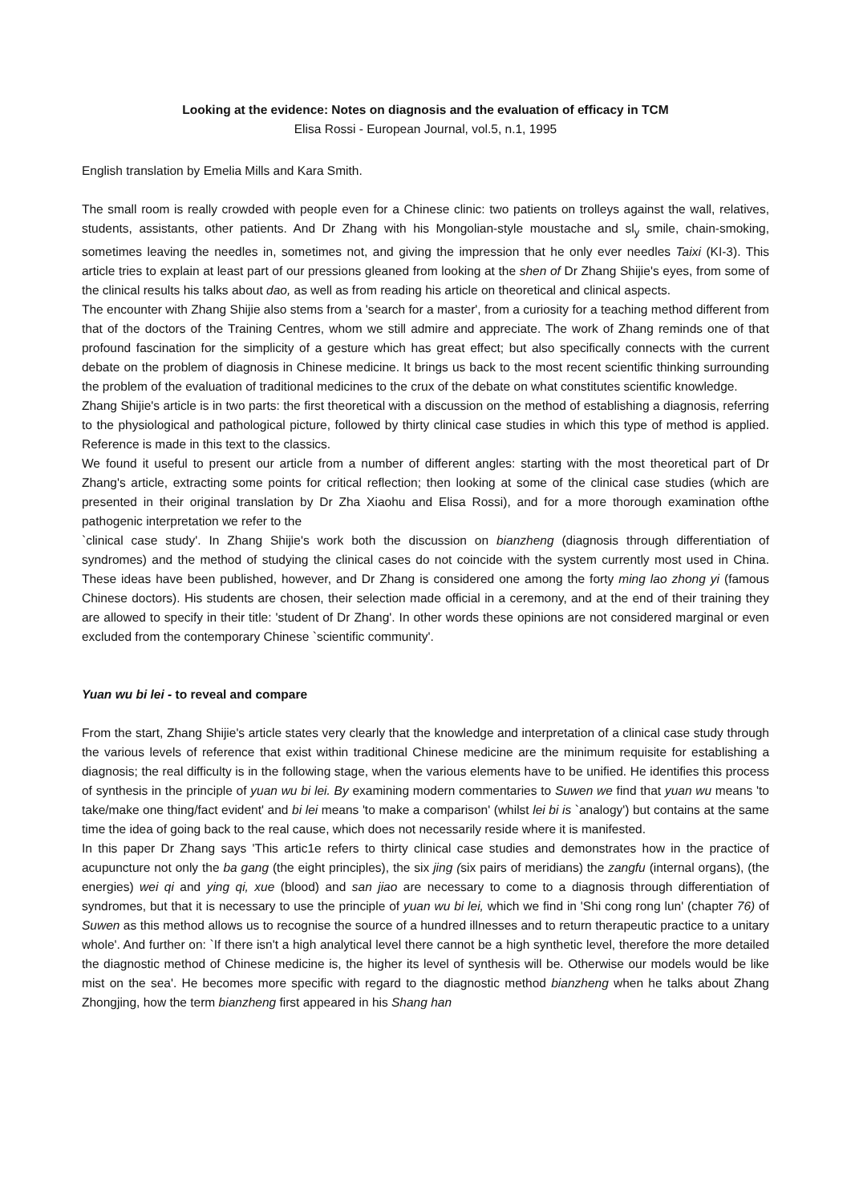Looking at the evidence: Notes on diagnosis and the evaluation of efficacy in TCM
Elisa Rossi - European Journal, vol.5, n.1, 1995
English translation by Emelia Mills and Kara Smith.
The small room is really crowded with people even for a Chinese clinic: two patients on trolleys against the wall, relatives, students, assistants, other patients. And Dr Zhang with his Mongolian-style moustache and sl<sub>y</sub> smile, chain-smoking, sometimes leaving the needles in, sometimes not, and giving the impression that he only ever needles Taixi (KI-3). This article tries to explain at least part of our pressions gleaned from looking at the shen of Dr Zhang Shijie's eyes, from some of the clinical results his talks about dao, as well as from reading his article on theoretical and clinical aspects.
The encounter with Zhang Shijie also stems from a 'search for a master', from a curiosity for a teaching method different from that of the doctors of the Training Centres, whom we still admire and appreciate. The work of Zhang reminds one of that profound fascination for the simplicity of a gesture which has great effect; but also specifically connects with the current debate on the problem of diagnosis in Chinese medicine. It brings us back to the most recent scientific thinking surrounding the problem of the evaluation of traditional medicines to the crux of the debate on what constitutes scientific knowledge.
Zhang Shijie's article is in two parts: the first theoretical with a discussion on the method of establishing a diagnosis, referring to the physiological and pathological picture, followed by thirty clinical case studies in which this type of method is applied. Reference is made in this text to the classics.
We found it useful to present our article from a number of different angles: starting with the most theoretical part of Dr Zhang's article, extracting some points for critical reflection; then looking at some of the clinical case studies (which are presented in their original translation by Dr Zha Xiaohu and Elisa Rossi), and for a more thorough examination ofthe pathogenic interpretation we refer to the
`clinical case study'. In Zhang Shijie's work both the discussion on bianzheng (diagnosis through differentiation of syndromes) and the method of studying the clinical cases do not coincide with the system currently most used in China. These ideas have been published, however, and Dr Zhang is considered one among the forty ming lao zhong yi (famous Chinese doctors). His students are chosen, their selection made official in a ceremony, and at the end of their training they are allowed to specify in their title: 'student of Dr Zhang'. In other words these opinions are not considered marginal or even excluded from the contemporary Chinese `scientific community'.
Yuan wu bi lei - to reveal and compare
From the start, Zhang Shijie's article states very clearly that the knowledge and interpretation of a clinical case study through the various levels of reference that exist within traditional Chinese medicine are the minimum requisite for establishing a diagnosis; the real difficulty is in the following stage, when the various elements have to be unified. He identifies this process of synthesis in the principle of yuan wu bi lei. By examining modern commentaries to Suwen we find that yuan wu means 'to take/make one thing/fact evident' and bi lei means 'to make a comparison' (whilst lei bi is `analogy') but contains at the same time the idea of going back to the real cause, which does not necessarily reside where it is manifested.
In this paper Dr Zhang says 'This artic1e refers to thirty clinical case studies and demonstrates how in the practice of acupuncture not only the ba gang (the eight principles), the six jing (six pairs of meridians) the zangfu (internal organs), (the energies) wei qi and ying qi, xue (blood) and san jiao are necessary to come to a diagnosis through differentiation of syndromes, but that it is necessary to use the principle of yuan wu bi lei, which we find in 'Shi cong rong lun' (chapter 76) of Suwen as this method allows us to recognise the source of a hundred illnesses and to return therapeutic practice to a unitary whole'. And further on: `If there isn't a high analytical level there cannot be a high synthetic level, therefore the more detailed the diagnostic method of Chinese medicine is, the higher its level of synthesis will be. Otherwise our models would be like mist on the sea'. He becomes more specific with regard to the diagnostic method bianzheng when he talks about Zhang Zhongjing, how the term bianzheng first appeared in his Shang han